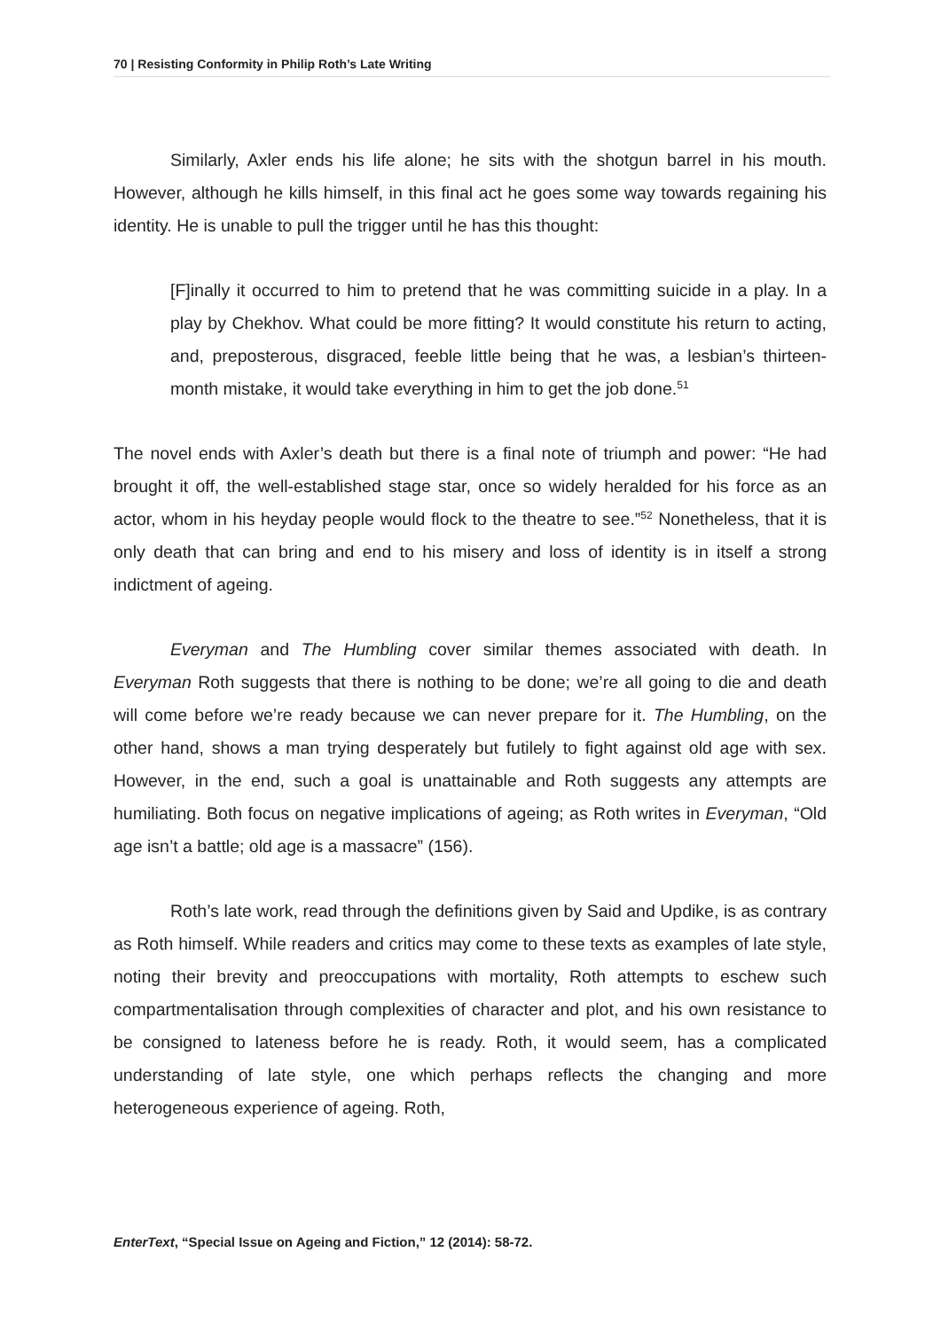70 | Resisting Conformity in Philip Roth’s Late Writing
Similarly, Axler ends his life alone; he sits with the shotgun barrel in his mouth. However, although he kills himself, in this final act he goes some way towards regaining his identity. He is unable to pull the trigger until he has this thought:
[F]inally it occurred to him to pretend that he was committing suicide in a play. In a play by Chekhov. What could be more fitting? It would constitute his return to acting, and, preposterous, disgraced, feeble little being that he was, a lesbian’s thirteen-month mistake, it would take everything in him to get the job done.<sup>51</sup>
The novel ends with Axler’s death but there is a final note of triumph and power: “He had brought it off, the well-established stage star, once so widely heralded for his force as an actor, whom in his heyday people would flock to the theatre to see.”<sup>52</sup> Nonetheless, that it is only death that can bring and end to his misery and loss of identity is in itself a strong indictment of ageing.
Everyman and The Humbling cover similar themes associated with death. In Everyman Roth suggests that there is nothing to be done; we’re all going to die and death will come before we’re ready because we can never prepare for it. The Humbling, on the other hand, shows a man trying desperately but futilely to fight against old age with sex. However, in the end, such a goal is unattainable and Roth suggests any attempts are humiliating. Both focus on negative implications of ageing; as Roth writes in Everyman, “Old age isn’t a battle; old age is a massacre” (156).
Roth’s late work, read through the definitions given by Said and Updike, is as contrary as Roth himself. While readers and critics may come to these texts as examples of late style, noting their brevity and preoccupations with mortality, Roth attempts to eschew such compartmentalisation through complexities of character and plot, and his own resistance to be consigned to lateness before he is ready. Roth, it would seem, has a complicated understanding of late style, one which perhaps reflects the changing and more heterogeneous experience of ageing. Roth,
EnterText, “Special Issue on Ageing and Fiction,” 12 (2014): 58-72.